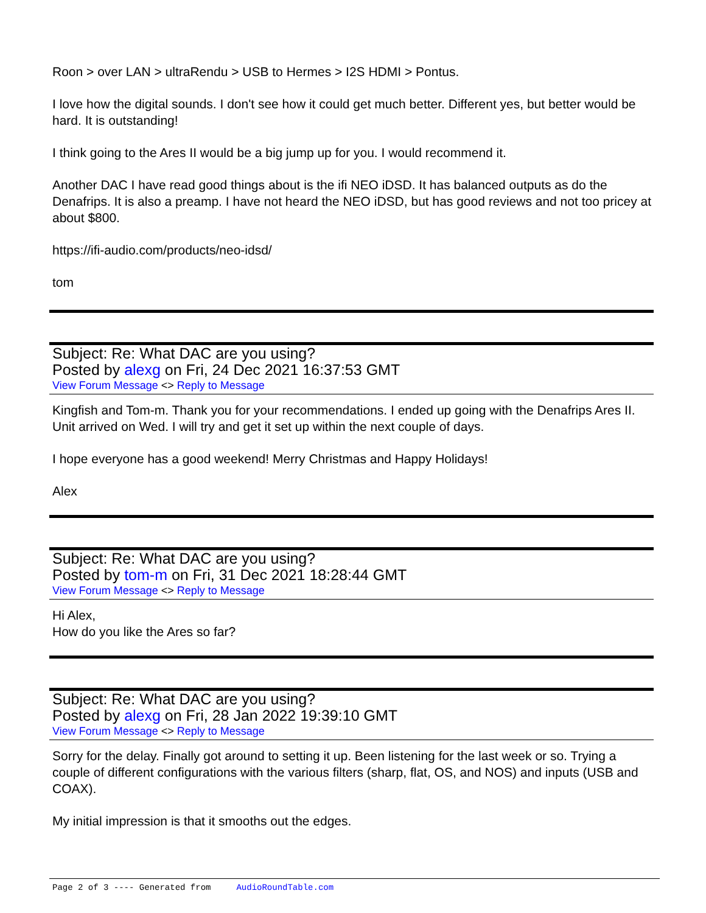Roon > over LAN > ultraRendu > USB to Hermes > I2S HDMI > Pontus.
I love how the digital sounds. I don't see how it could get much better. Different yes, but better would be hard. It is outstanding!
I think going to the Ares II would be a big jump up for you. I would recommend it.
Another DAC I have read good things about is the ifi NEO iDSD. It has balanced outputs as do the Denafrips. It is also a preamp. I have not heard the NEO iDSD, but has good reviews and not too pricey at about $800.
https://ifi-audio.com/products/neo-idsd/
tom
Subject: Re: What DAC are you using?
Posted by alexg on Fri, 24 Dec 2021 16:37:53 GMT
View Forum Message <> Reply to Message
Kingfish and Tom-m. Thank you for your recommendations. I ended up going with the Denafrips Ares II. Unit arrived on Wed. I will try and get it set up within the next couple of days.
I hope everyone has a good weekend! Merry Christmas and Happy Holidays!
Alex
Subject: Re: What DAC are you using?
Posted by tom-m on Fri, 31 Dec 2021 18:28:44 GMT
View Forum Message <> Reply to Message
Hi Alex,
How do you like the Ares so far?
Subject: Re: What DAC are you using?
Posted by alexg on Fri, 28 Jan 2022 19:39:10 GMT
View Forum Message <> Reply to Message
Sorry for the delay. Finally got around to setting it up. Been listening for the last week or so. Trying a couple of different configurations with the various filters (sharp, flat, OS, and NOS) and inputs (USB and COAX).
My initial impression is that it smooths out the edges.
Page 2 of 3 ---- Generated from AudioRoundTable.com